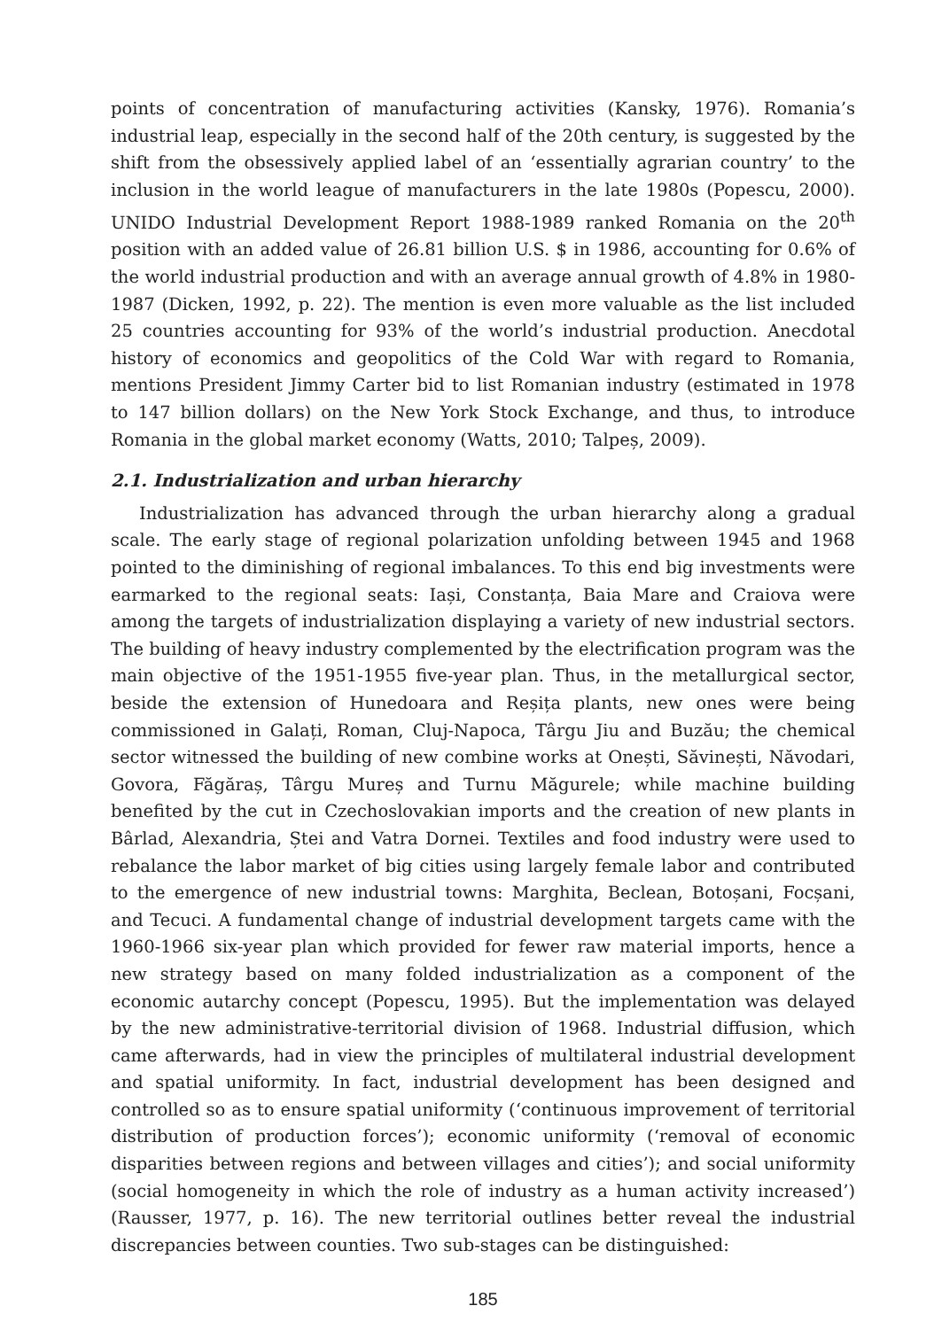points of concentration of manufacturing activities (Kansky, 1976). Romania’s industrial leap, especially in the second half of the 20th century, is suggested by the shift from the obsessively applied label of an ‘essentially agrarian country’ to the inclusion in the world league of manufacturers in the late 1980s (Popescu, 2000). UNIDO Industrial Development Report 1988-1989 ranked Romania on the 20<sup>th</sup> position with an added value of 26.81 billion U.S. $ in 1986, accounting for 0.6% of the world industrial production and with an average annual growth of 4.8% in 1980-1987 (Dicken, 1992, p. 22). The mention is even more valuable as the list included 25 countries accounting for 93% of the world’s industrial production. Anecdotal history of economics and geopolitics of the Cold War with regard to Romania, mentions President Jimmy Carter bid to list Romanian industry (estimated in 1978 to 147 billion dollars) on the New York Stock Exchange, and thus, to introduce Romania in the global market economy (Watts, 2010; Talpeș, 2009).
2.1. Industrialization and urban hierarchy
Industrialization has advanced through the urban hierarchy along a gradual scale. The early stage of regional polarization unfolding between 1945 and 1968 pointed to the diminishing of regional imbalances. To this end big investments were earmarked to the regional seats: Iași, Constanța, Baia Mare and Craiova were among the targets of industrialization displaying a variety of new industrial sectors. The building of heavy industry complemented by the electrification program was the main objective of the 1951-1955 five-year plan. Thus, in the metallurgical sector, beside the extension of Hunedoara and Reșița plants, new ones were being commissioned in Galați, Roman, Cluj-Napoca, Târgu Jiu and Buzău; the chemical sector witnessed the building of new combine works at Onești, Săvinești, Năvodari, Govora, Făgăraș, Târgu Mureș and Turnu Măgurele; while machine building benefited by the cut in Czechoslovakian imports and the creation of new plants in Bârlad, Alexandria, Ștei and Vatra Dornei. Textiles and food industry were used to rebalance the labor market of big cities using largely female labor and contributed to the emergence of new industrial towns: Marghita, Beclean, Botoșani, Focșani, and Tecuci. A fundamental change of industrial development targets came with the 1960-1966 six-year plan which provided for fewer raw material imports, hence a new strategy based on many folded industrialization as a component of the economic autarchy concept (Popescu, 1995). But the implementation was delayed by the new administrative-territorial division of 1968. Industrial diffusion, which came afterwards, had in view the principles of multilateral industrial development and spatial uniformity. In fact, industrial development has been designed and controlled so as to ensure spatial uniformity (‘continuous improvement of territorial distribution of production forces’); economic uniformity (‘removal of economic disparities between regions and between villages and cities’); and social uniformity (social homogeneity in which the role of industry as a human activity increased’) (Rausser, 1977, p. 16). The new territorial outlines better reveal the industrial discrepancies between counties. Two sub-stages can be distinguished:
185